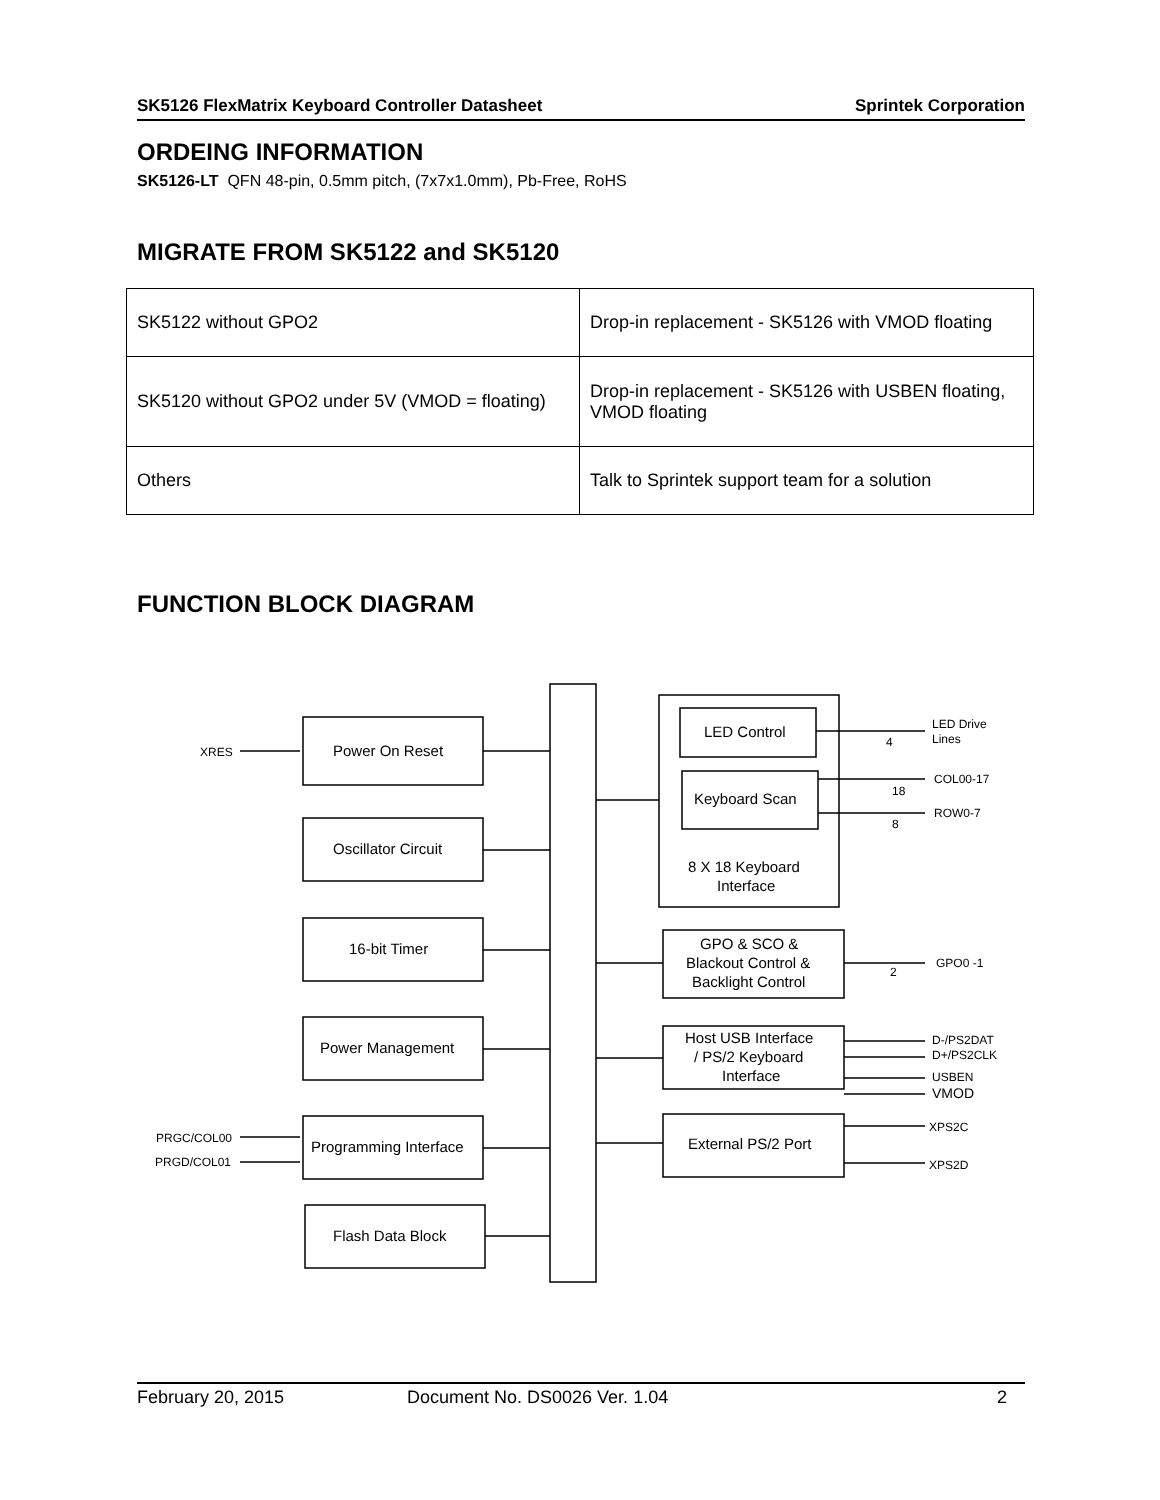SK5126 FlexMatrix Keyboard Controller Datasheet Sprintek Corporation
ORDEING INFORMATION
SK5126-LT QFN 48-pin, 0.5mm pitch, (7x7x1.0mm), Pb-Free, RoHS
MIGRATE FROM SK5122 and SK5120
| SK5122 without GPO2 | Drop-in replacement - SK5126 with VMOD floating |
| SK5120 without GPO2 under 5V (VMOD = floating) | Drop-in replacement - SK5126 with USBEN floating, VMOD floating |
| Others | Talk to Sprintek support team for a solution |
FUNCTION BLOCK DIAGRAM
XRES
Power On Reset
Oscillator Circuit
16-bit Timer
Power Management
Programming Interface
Flash Data Block
LED Control
Keyboard Scan
8 X 18 Keyboard
Interface
GPO & SCO &
Blackout Control &
Backlight Control
Host USB Interface
/ PS/2 Keyboard
Interface
External PS/2 Port
LED Drive
Lines
COL00-17
ROW0-7
GPO0 -1
D-/PS2DAT
D+/PS2CLK
USBEN
VMOD
XPS2C
XPS2D
PRGC/COL00
PRGD/COL01
4
18
8
2
February 20, 2015 Document No. DS0026 Ver. 1.04 2